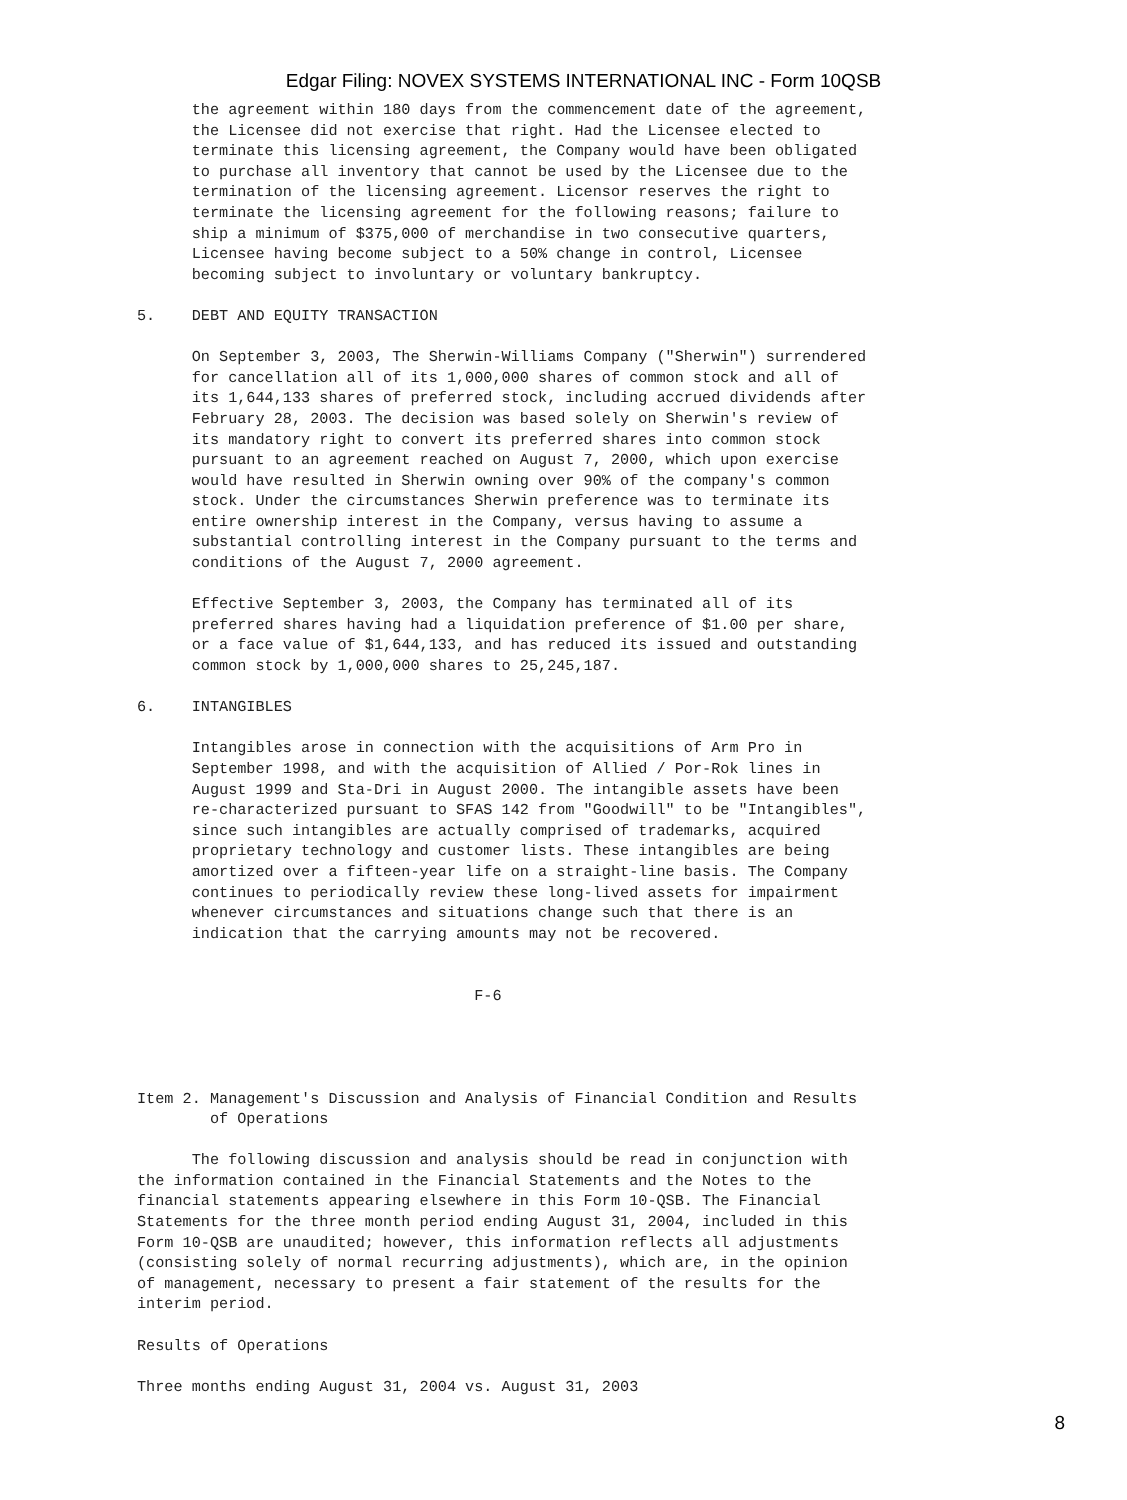Edgar Filing: NOVEX SYSTEMS INTERNATIONAL INC - Form 10QSB
      the agreement within 180 days from the commencement date of the agreement,
      the Licensee did not exercise that right. Had the Licensee elected to
      terminate this licensing agreement, the Company would have been obligated
      to purchase all inventory that cannot be used by the Licensee due to the
      termination of the licensing agreement. Licensor reserves the right to
      terminate the licensing agreement for the following reasons; failure to
      ship a minimum of $375,000 of merchandise in two consecutive quarters,
      Licensee having become subject to a 50% change in control, Licensee
      becoming subject to involuntary or voluntary bankruptcy.

5.    DEBT AND EQUITY TRANSACTION

      On September 3, 2003, The Sherwin-Williams Company ("Sherwin") surrendered
      for cancellation all of its 1,000,000 shares of common stock and all of
      its 1,644,133 shares of preferred stock, including accrued dividends after
      February 28, 2003. The decision was based solely on Sherwin's review of
      its mandatory right to convert its preferred shares into common stock
      pursuant to an agreement reached on August 7, 2000, which upon exercise
      would have resulted in Sherwin owning over 90% of the company's common
      stock. Under the circumstances Sherwin preference was to terminate its
      entire ownership interest in the Company, versus having to assume a
      substantial controlling interest in the Company pursuant to the terms and
      conditions of the August 7, 2000 agreement.

      Effective September 3, 2003, the Company has terminated all of its
      preferred shares having had a liquidation preference of $1.00 per share,
      or a face value of $1,644,133, and has reduced its issued and outstanding
      common stock by 1,000,000 shares to 25,245,187.

6.    INTANGIBLES

      Intangibles arose in connection with the acquisitions of Arm Pro in
      September 1998, and with the acquisition of Allied / Por-Rok lines in
      August 1999 and Sta-Dri in August 2000. The intangible assets have been
      re-characterized pursuant to SFAS 142 from "Goodwill" to be "Intangibles",
      since such intangibles are actually comprised of trademarks, acquired
      proprietary technology and customer lists. These intangibles are being
      amortized over a fifteen-year life on a straight-line basis. The Company
      continues to periodically review these long-lived assets for impairment
      whenever circumstances and situations change such that there is an
      indication that the carrying amounts may not be recovered.


                                     F-6




Item 2. Management's Discussion and Analysis of Financial Condition and Results
        of Operations

      The following discussion and analysis should be read in conjunction with
the information contained in the Financial Statements and the Notes to the
financial statements appearing elsewhere in this Form 10-QSB. The Financial
Statements for the three month period ending August 31, 2004, included in this
Form 10-QSB are unaudited; however, this information reflects all adjustments
(consisting solely of normal recurring adjustments), which are, in the opinion
of management, necessary to present a fair statement of the results for the
interim period.

Results of Operations

Three months ending August 31, 2004 vs. August 31, 2003
8